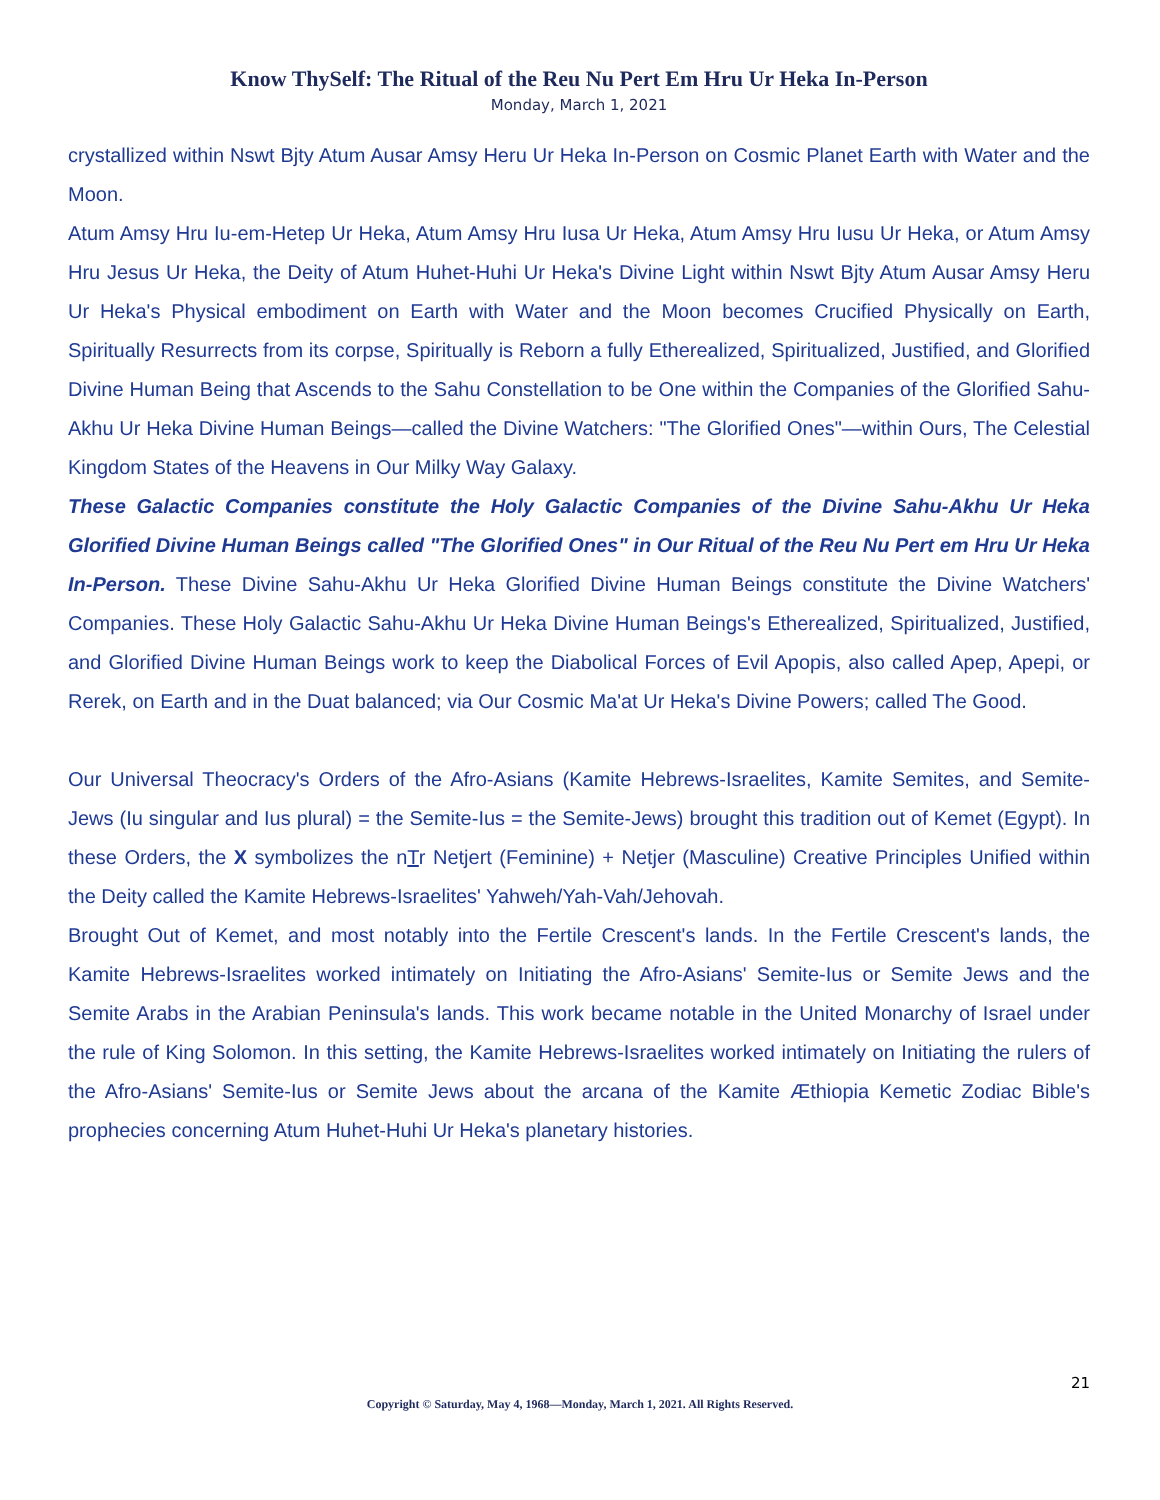Know ThySelf: The Ritual of the Reu Nu Pert Em Hru Ur Heka In-Person
Monday, March 1, 2021
crystallized within Nswt Bjty Atum Ausar Amsy Heru Ur Heka In-Person on Cosmic Planet Earth with Water and the Moon.
Atum Amsy Hru Iu-em-Hetep Ur Heka, Atum Amsy Hru Iusa Ur Heka, Atum Amsy Hru Iusu Ur Heka, or Atum Amsy Hru Jesus Ur Heka, the Deity of Atum Huhet-Huhi Ur Heka's Divine Light within Nswt Bjty Atum Ausar Amsy Heru Ur Heka's Physical embodiment on Earth with Water and the Moon becomes Crucified Physically on Earth, Spiritually Resurrects from its corpse, Spiritually is Reborn a fully Etherealized, Spiritualized, Justified, and Glorified Divine Human Being that Ascends to the Sahu Constellation to be One within the Companies of the Glorified Sahu-Akhu Ur Heka Divine Human Beings—called the Divine Watchers: "The Glorified Ones"—within Ours, The Celestial Kingdom States of the Heavens in Our Milky Way Galaxy.
These Galactic Companies constitute the Holy Galactic Companies of the Divine Sahu-Akhu Ur Heka Glorified Divine Human Beings called "The Glorified Ones" in Our Ritual of the Reu Nu Pert em Hru Ur Heka In-Person. These Divine Sahu-Akhu Ur Heka Glorified Divine Human Beings constitute the Divine Watchers' Companies. These Holy Galactic Sahu-Akhu Ur Heka Divine Human Beings's Etherealized, Spiritualized, Justified, and Glorified Divine Human Beings work to keep the Diabolical Forces of Evil Apopis, also called Apep, Apepi, or Rerek, on Earth and in the Duat balanced; via Our Cosmic Ma'at Ur Heka's Divine Powers; called The Good.
Our Universal Theocracy's Orders of the Afro-Asians (Kamite Hebrews-Israelites, Kamite Semites, and Semite-Jews (Iu singular and Ius plural) = the Semite-Ius = the Semite-Jews) brought this tradition out of Kemet (Egypt). In these Orders, the X symbolizes the nTr Netjert (Feminine) + Netjer (Masculine) Creative Principles Unified within the Deity called the Kamite Hebrews-Israelites' Yahweh/Yah-Vah/Jehovah.
Brought Out of Kemet, and most notably into the Fertile Crescent's lands. In the Fertile Crescent's lands, the Kamite Hebrews-Israelites worked intimately on Initiating the Afro-Asians' Semite-Ius or Semite Jews and the Semite Arabs in the Arabian Peninsula's lands. This work became notable in the United Monarchy of Israel under the rule of King Solomon. In this setting, the Kamite Hebrews-Israelites worked intimately on Initiating the rulers of the Afro-Asians' Semite-Ius or Semite Jews about the arcana of the Kamite Æthiopia Kemetic Zodiac Bible's prophecies concerning Atum Huhet-Huhi Ur Heka's planetary histories.
21
Copyright © Saturday, May 4, 1968—Monday, March 1, 2021. All Rights Reserved.